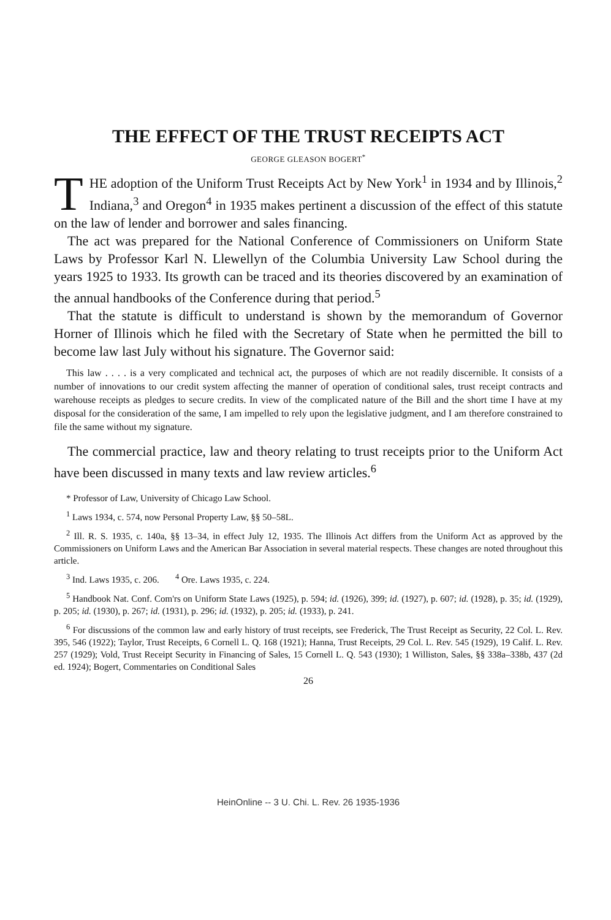THE EFFECT OF THE TRUST RECEIPTS ACT
GEORGE GLEASON BOGERT<sup>*</sup>
THE adoption of the Uniform Trust Receipts Act by New York<sup>1</sup> in 1934 and by Illinois,<sup>2</sup> Indiana,<sup>3</sup> and Oregon<sup>4</sup> in 1935 makes pertinent a discussion of the effect of this statute on the law of lender and borrower and sales financing.
The act was prepared for the National Conference of Commissioners on Uniform State Laws by Professor Karl N. Llewellyn of the Columbia University Law School during the years 1925 to 1933. Its growth can be traced and its theories discovered by an examination of the annual handbooks of the Conference during that period.<sup>5</sup>
That the statute is difficult to understand is shown by the memorandum of Governor Horner of Illinois which he filed with the Secretary of State when he permitted the bill to become law last July without his signature. The Governor said:
This law . . . . is a very complicated and technical act, the purposes of which are not readily discernible. It consists of a number of innovations to our credit system affecting the manner of operation of conditional sales, trust receipt contracts and warehouse receipts as pledges to secure credits. In view of the complicated nature of the Bill and the short time I have at my disposal for the consideration of the same, I am impelled to rely upon the legislative judgment, and I am therefore constrained to file the same without my signature.
The commercial practice, law and theory relating to trust receipts prior to the Uniform Act have been discussed in many texts and law review articles.<sup>6</sup>
* Professor of Law, University of Chicago Law School.
<sup>1</sup> Laws 1934, c. 574, now Personal Property Law, §§ 50–58L.
<sup>2</sup> Ill. R. S. 1935, c. 140a, §§ 13–34, in effect July 12, 1935. The Illinois Act differs from the Uniform Act as approved by the Commissioners on Uniform Laws and the American Bar Association in several material respects. These changes are noted throughout this article.
<sup>3</sup> Ind. Laws 1935, c. 206. <sup>4</sup> Ore. Laws 1935, c. 224.
<sup>5</sup> Handbook Nat. Conf. Com'rs on Uniform State Laws (1925), p. 594; id. (1926), 399; id. (1927), p. 607; id. (1928), p. 35; id. (1929), p. 205; id. (1930), p. 267; id. (1931), p. 296; id. (1932), p. 205; id. (1933), p. 241.
<sup>6</sup> For discussions of the common law and early history of trust receipts, see Frederick, The Trust Receipt as Security, 22 Col. L. Rev. 395, 546 (1922); Taylor, Trust Receipts, 6 Cornell L. Q. 168 (1921); Hanna, Trust Receipts, 29 Col. L. Rev. 545 (1929), 19 Calif. L. Rev. 257 (1929); Vold, Trust Receipt Security in Financing of Sales, 15 Cornell L. Q. 543 (1930); 1 Williston, Sales, §§ 338a–338b, 437 (2d ed. 1924); Bogert, Commentaries on Conditional Sales
26
HeinOnline -- 3 U. Chi. L. Rev. 26 1935-1936